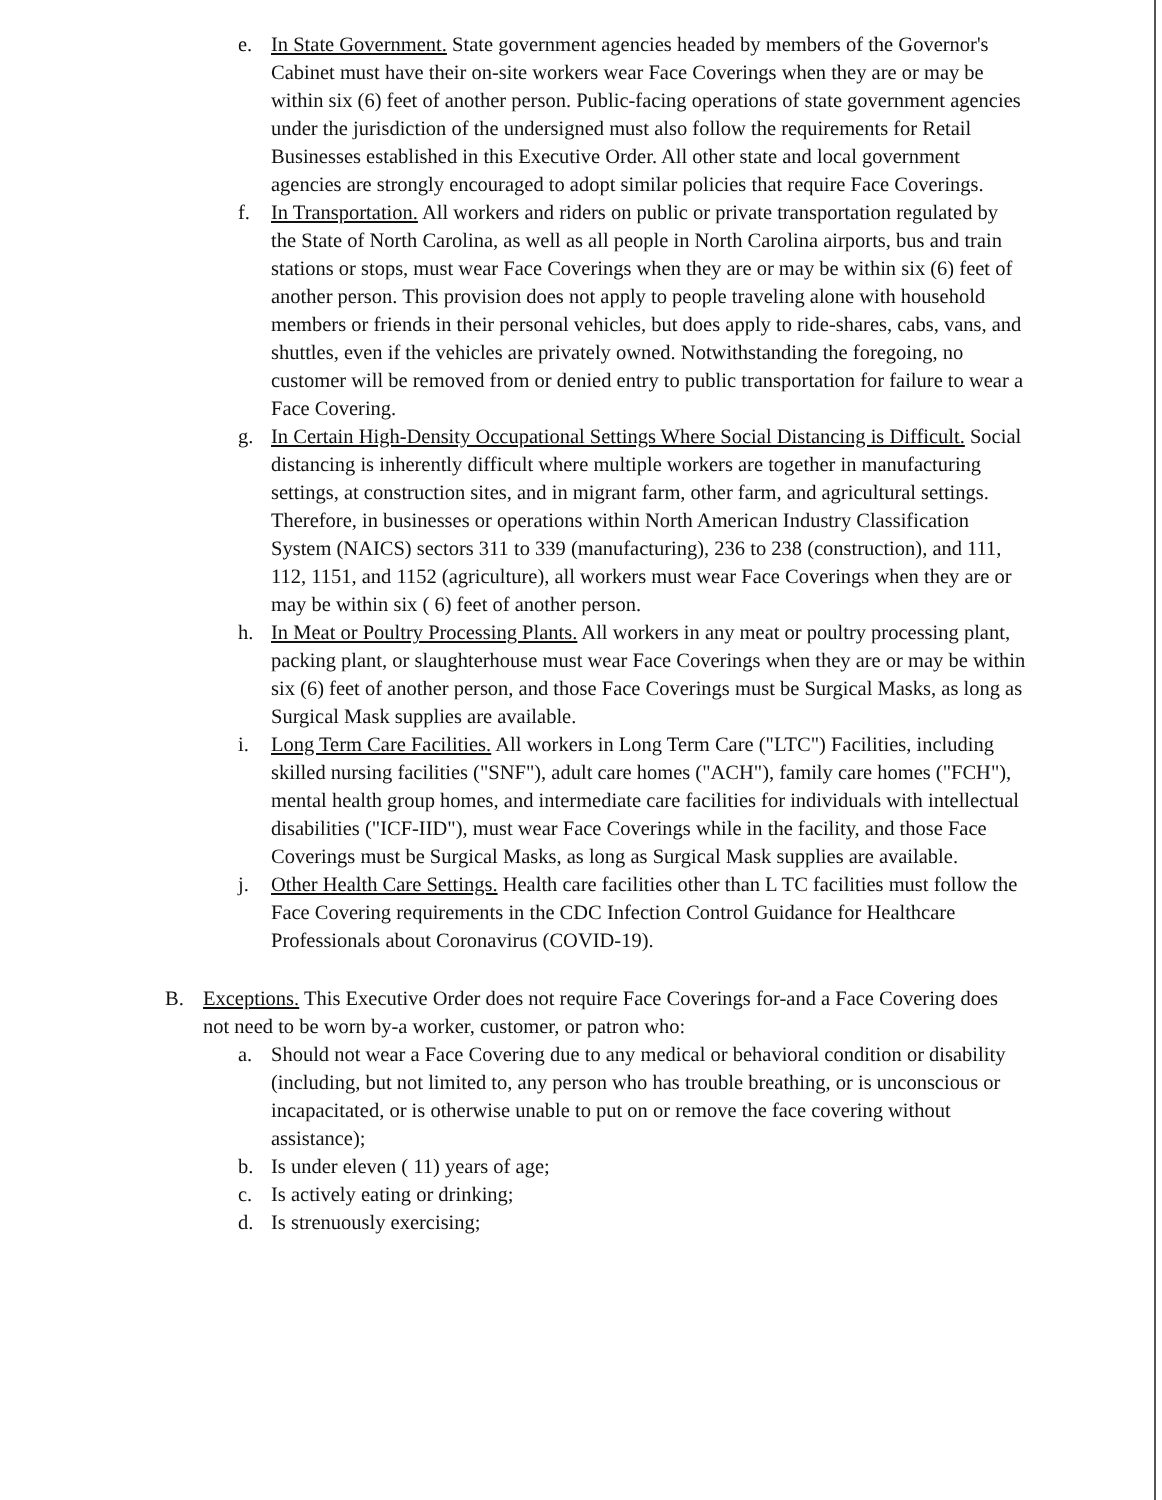e. In State Government. State government agencies headed by members of the Governor's Cabinet must have their on-site workers wear Face Coverings when they are or may be within six (6) feet of another person. Public-facing operations of state government agencies under the jurisdiction of the undersigned must also follow the requirements for Retail Businesses established in this Executive Order. All other state and local government agencies are strongly encouraged to adopt similar policies that require Face Coverings.
f. In Transportation. All workers and riders on public or private transportation regulated by the State of North Carolina, as well as all people in North Carolina airports, bus and train stations or stops, must wear Face Coverings when they are or may be within six (6) feet of another person. This provision does not apply to people traveling alone with household members or friends in their personal vehicles, but does apply to ride-shares, cabs, vans, and shuttles, even if the vehicles are privately owned. Notwithstanding the foregoing, no customer will be removed from or denied entry to public transportation for failure to wear a Face Covering.
g. In Certain High-Density Occupational Settings Where Social Distancing is Difficult. Social distancing is inherently difficult where multiple workers are together in manufacturing settings, at construction sites, and in migrant farm, other farm, and agricultural settings. Therefore, in businesses or operations within North American Industry Classification System (NAICS) sectors 311 to 339 (manufacturing), 236 to 238 (construction), and 111, 112, 1151, and 1152 (agriculture), all workers must wear Face Coverings when they are or may be within six ( 6) feet of another person.
h. In Meat or Poultry Processing Plants. All workers in any meat or poultry processing plant, packing plant, or slaughterhouse must wear Face Coverings when they are or may be within six (6) feet of another person, and those Face Coverings must be Surgical Masks, as long as Surgical Mask supplies are available.
i. Long Term Care Facilities. All workers in Long Term Care ("LTC") Facilities, including skilled nursing facilities ("SNF"), adult care homes ("ACH"), family care homes ("FCH"), mental health group homes, and intermediate care facilities for individuals with intellectual disabilities ("ICF-IID"), must wear Face Coverings while in the facility, and those Face Coverings must be Surgical Masks, as long as Surgical Mask supplies are available.
j. Other Health Care Settings. Health care facilities other than L TC facilities must follow the Face Covering requirements in the CDC Infection Control Guidance for Healthcare Professionals about Coronavirus (COVID-19).
B. Exceptions. This Executive Order does not require Face Coverings for-and a Face Covering does not need to be worn by-a worker, customer, or patron who:
a. Should not wear a Face Covering due to any medical or behavioral condition or disability (including, but not limited to, any person who has trouble breathing, or is unconscious or incapacitated, or is otherwise unable to put on or remove the face covering without assistance);
b. Is under eleven ( 11) years of age;
c. Is actively eating or drinking;
d. Is strenuously exercising;